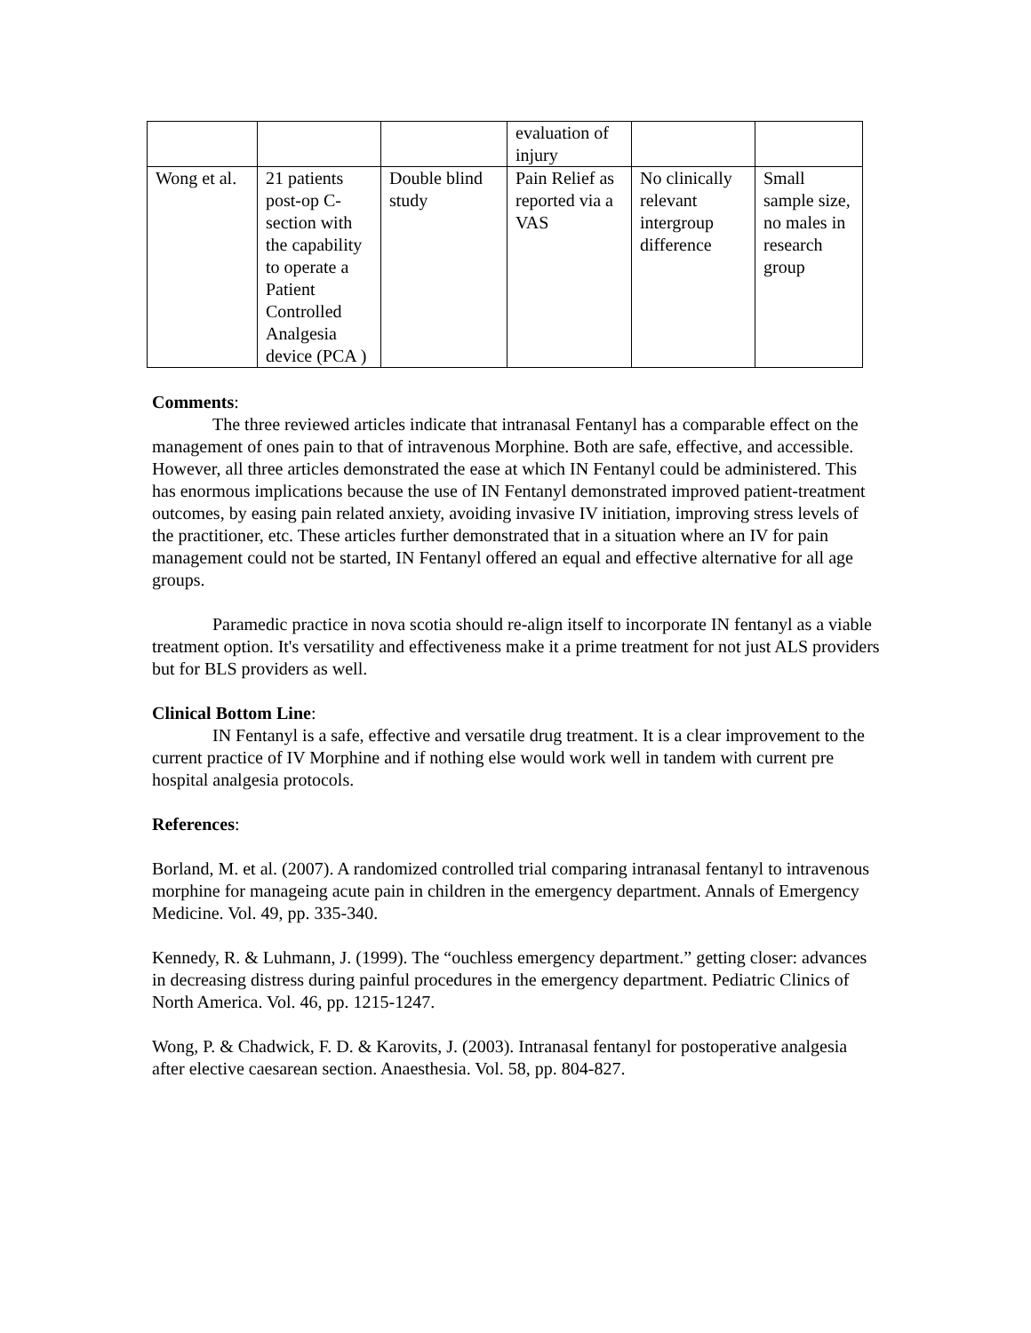| | | | evaluation of injury | | |
| Wong et al. | 21 patients post-op C-section with the capability to operate a Patient Controlled Analgesia device (PCA ) | Double blind study | Pain Relief as reported via a VAS | No clinically relevant intergroup difference | Small sample size, no males in research group |
Comments:
The three reviewed articles indicate that intranasal Fentanyl has a comparable effect on the management of ones pain to that of intravenous Morphine. Both are safe, effective, and accessible. However, all three articles demonstrated the ease at which IN Fentanyl could be administered. This has enormous implications because the use of IN Fentanyl demonstrated improved patient-treatment outcomes, by easing pain related anxiety, avoiding invasive IV initiation, improving stress levels of the practitioner, etc. These articles further demonstrated that in a situation where an IV for pain management could not be started, IN Fentanyl offered an equal and effective alternative for all age groups.
Paramedic practice in nova scotia should re-align itself to incorporate IN fentanyl as a viable treatment option. It's versatility and effectiveness make it a prime treatment for not just ALS providers but for BLS providers as well.
Clinical Bottom Line:
IN Fentanyl is a safe, effective and versatile drug treatment. It is a clear improvement to the current practice of IV Morphine and if nothing else would work well in tandem with current pre hospital analgesia protocols.
References:
Borland, M. et al. (2007). A randomized controlled trial comparing intranasal fentanyl to intravenous morphine for manageing acute pain in children in the emergency department. Annals of Emergency Medicine. Vol. 49, pp. 335-340.
Kennedy, R. & Luhmann, J. (1999). The “ouchless emergency department.” getting closer: advances in decreasing distress during painful procedures in the emergency department. Pediatric Clinics of North America. Vol. 46, pp. 1215-1247.
Wong, P. & Chadwick, F. D. & Karovits, J. (2003). Intranasal fentanyl for postoperative analgesia after elective caesarean section. Anaesthesia. Vol. 58, pp. 804-827.